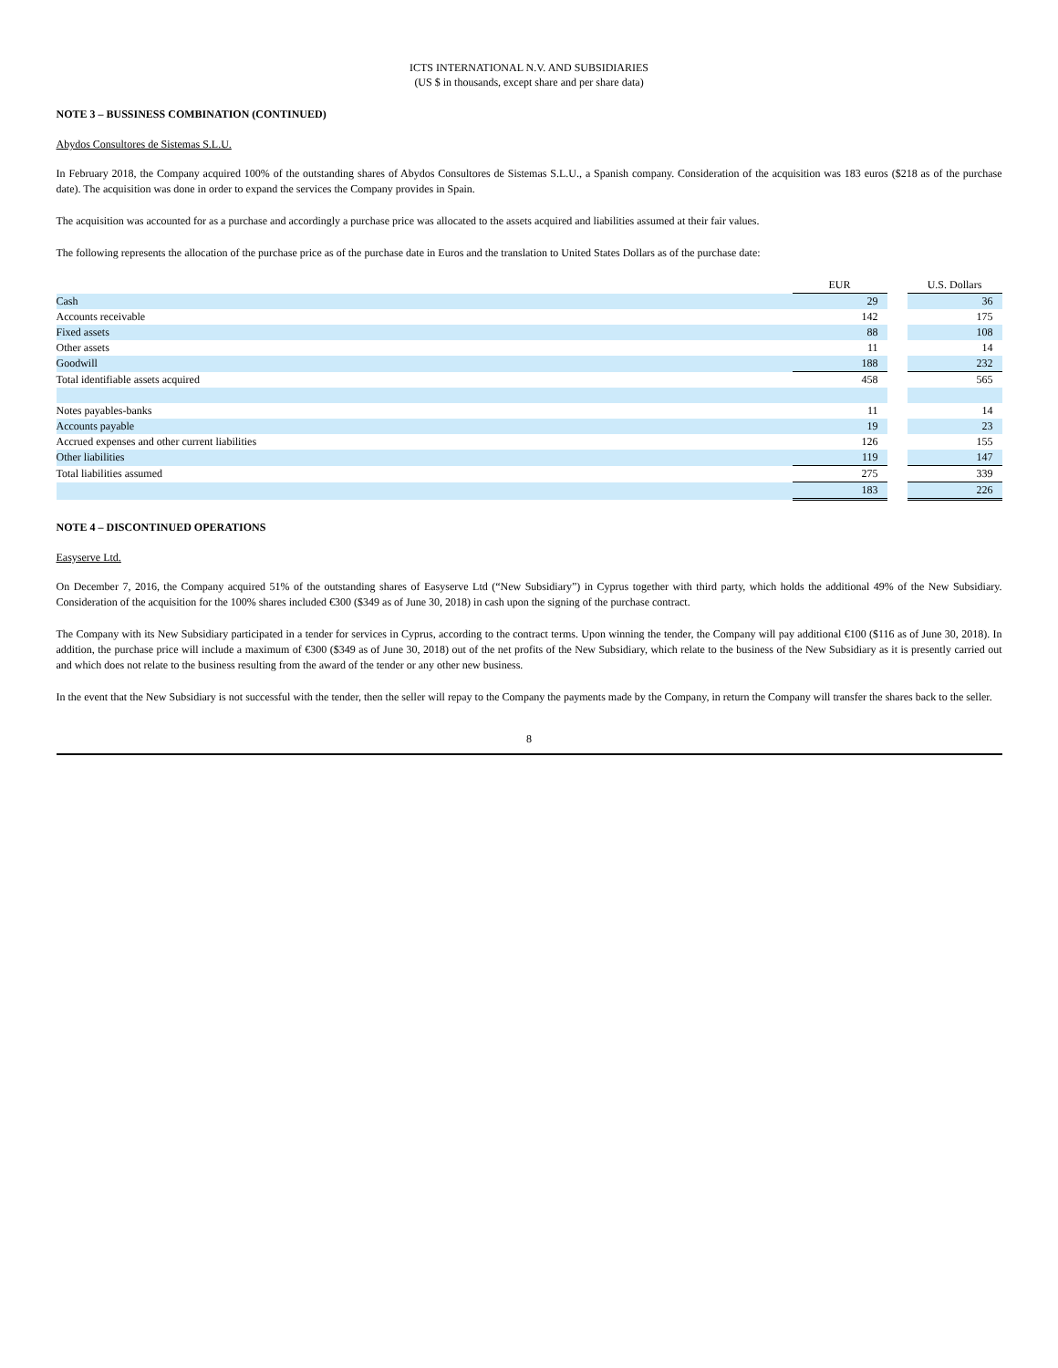ICTS INTERNATIONAL N.V. AND SUBSIDIARIES
(US $ in thousands, except share and per share data)
NOTE 3 – BUSSINESS COMBINATION (CONTINUED)
Abydos Consultores de Sistemas S.L.U.
In February 2018, the Company acquired 100% of the outstanding shares of Abydos Consultores de Sistemas S.L.U., a Spanish company. Consideration of the acquisition was 183 euros ($218 as of the purchase date). The acquisition was done in order to expand the services the Company provides in Spain.
The acquisition was accounted for as a purchase and accordingly a purchase price was allocated to the assets acquired and liabilities assumed at their fair values.
The following represents the allocation of the purchase price as of the purchase date in Euros and the translation to United States Dollars as of the purchase date:
| | EUR | | U.S. Dollars |
| Cash | 29 | | 36 |
| Accounts receivable | 142 | | 175 |
| Fixed assets | 88 | | 108 |
| Other assets | 11 | | 14 |
| Goodwill | 188 | | 232 |
| Total identifiable assets acquired | 458 | | 565 |
| Notes payables-banks | 11 | | 14 |
| Accounts payable | 19 | | 23 |
| Accrued expenses and other current liabilities | 126 | | 155 |
| Other liabilities | 119 | | 147 |
| Total liabilities assumed | 275 | | 339 |
| | 183 | | 226 |
NOTE 4 – DISCONTINUED OPERATIONS
Easyserve Ltd.
On December 7, 2016, the Company acquired 51% of the outstanding shares of Easyserve Ltd (“New Subsidiary”) in Cyprus together with third party, which holds the additional 49% of the New Subsidiary. Consideration of the acquisition for the 100% shares included €300 ($349 as of June 30, 2018) in cash upon the signing of the purchase contract.
The Company with its New Subsidiary participated in a tender for services in Cyprus, according to the contract terms. Upon winning the tender, the Company will pay additional €100 ($116 as of June 30, 2018). In addition, the purchase price will include a maximum of €300 ($349 as of June 30, 2018) out of the net profits of the New Subsidiary, which relate to the business of the New Subsidiary as it is presently carried out and which does not relate to the business resulting from the award of the tender or any other new business.
In the event that the New Subsidiary is not successful with the tender, then the seller will repay to the Company the payments made by the Company, in return the Company will transfer the shares back to the seller.
8